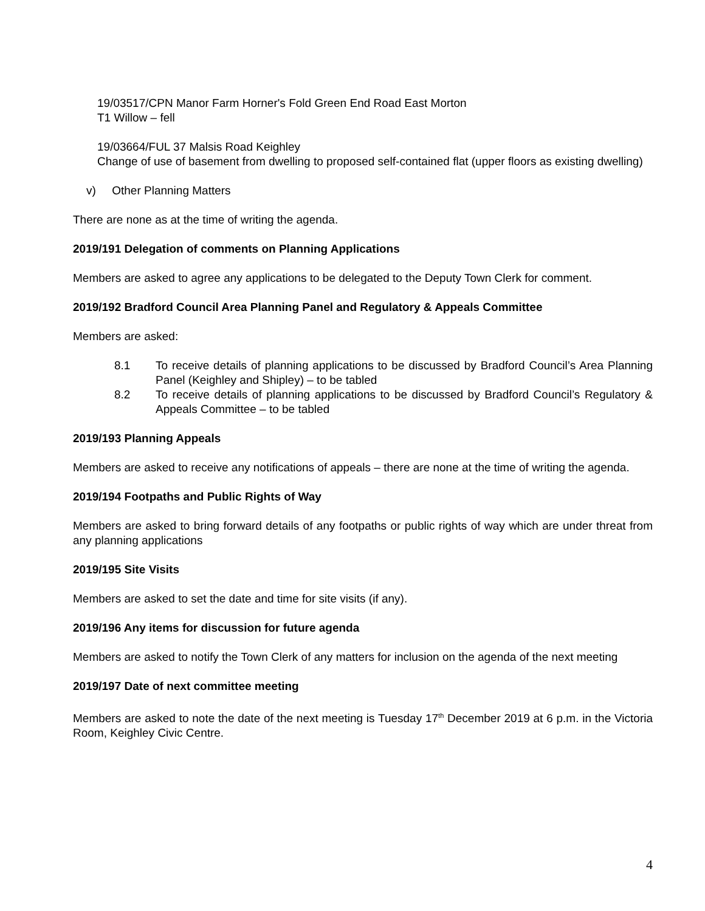19/03517/CPN Manor Farm Horner's Fold Green End Road East Morton
T1 Willow – fell
19/03664/FUL 37 Malsis Road Keighley
Change of use of basement from dwelling to proposed self-contained flat (upper floors as existing dwelling)
v) Other Planning Matters
There are none as at the time of writing the agenda.
2019/191 Delegation of comments on Planning Applications
Members are asked to agree any applications to be delegated to the Deputy Town Clerk for comment.
2019/192 Bradford Council Area Planning Panel and Regulatory & Appeals Committee
Members are asked:
8.1 To receive details of planning applications to be discussed by Bradford Council’s Area Planning Panel (Keighley and Shipley) – to be tabled
8.2 To receive details of planning applications to be discussed by Bradford Council’s Regulatory & Appeals Committee – to be tabled
2019/193 Planning Appeals
Members are asked to receive any notifications of appeals – there are none at the time of writing the agenda.
2019/194 Footpaths and Public Rights of Way
Members are asked to bring forward details of any footpaths or public rights of way which are under threat from any planning applications
2019/195 Site Visits
Members are asked to set the date and time for site visits (if any).
2019/196 Any items for discussion for future agenda
Members are asked to notify the Town Clerk of any matters for inclusion on the agenda of the next meeting
2019/197 Date of next committee meeting
Members are asked to note the date of the next meeting is Tuesday 17<sup>th</sup> December 2019 at 6 p.m. in the Victoria Room, Keighley Civic Centre.
4